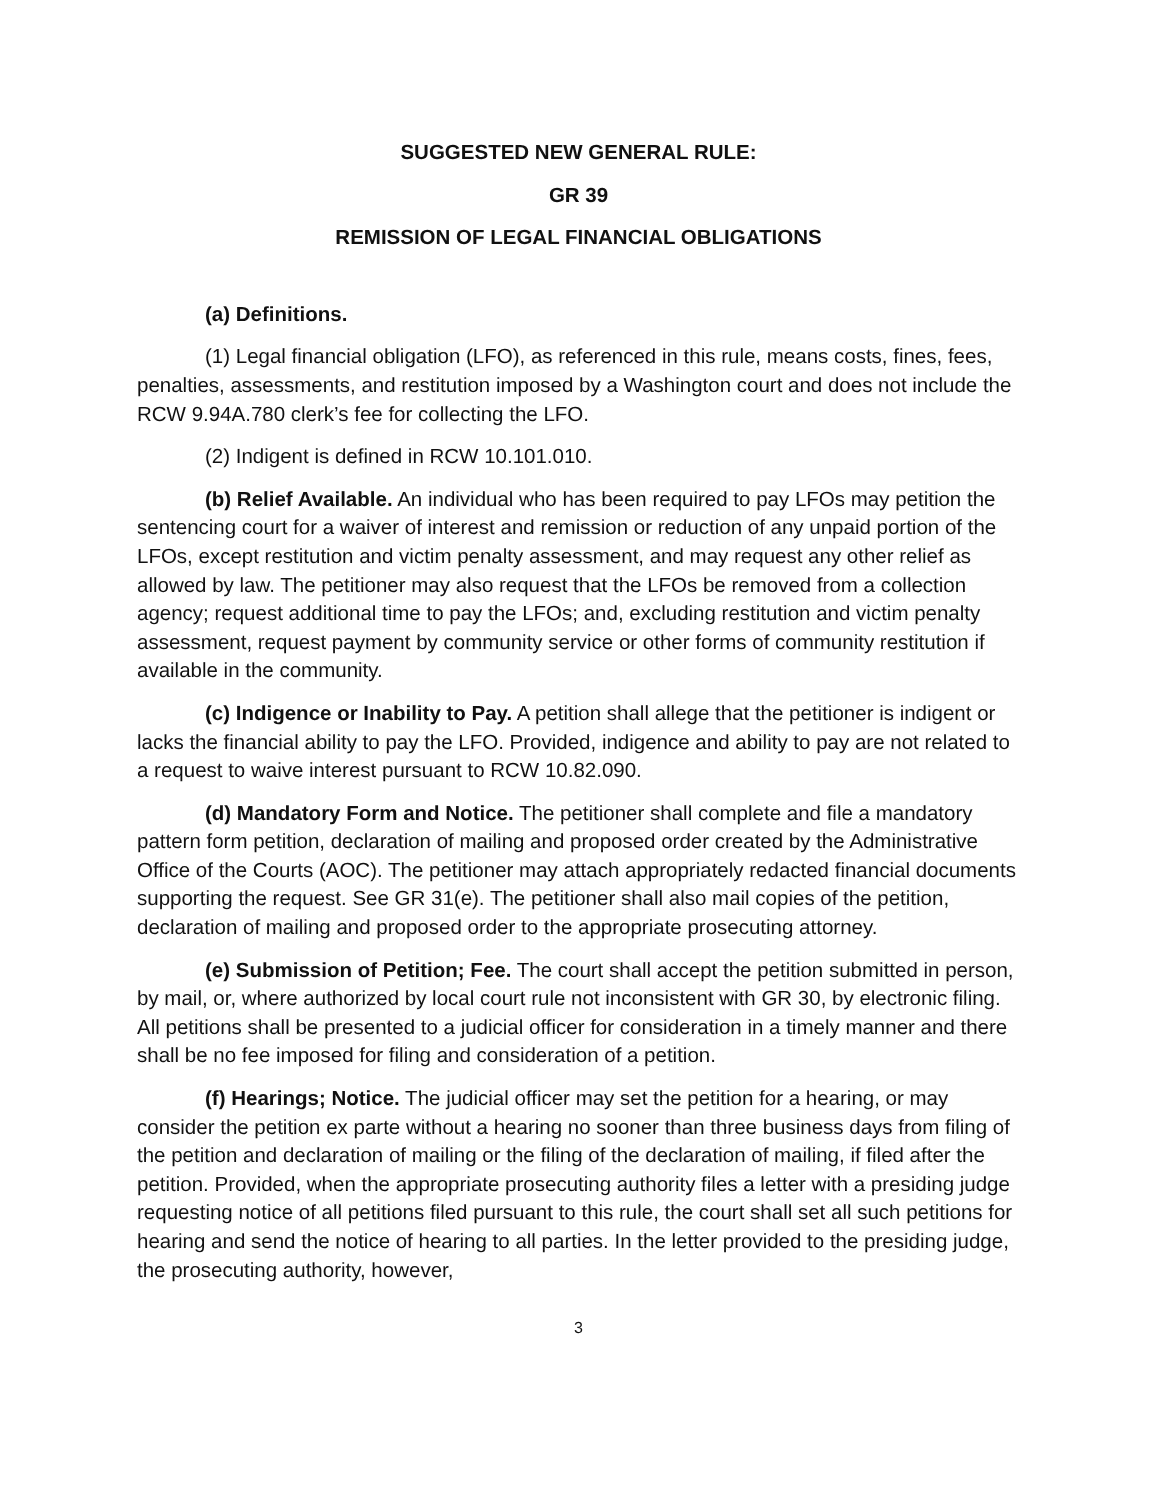SUGGESTED NEW GENERAL RULE:
GR 39
REMISSION OF LEGAL FINANCIAL OBLIGATIONS
(a) Definitions.
(1) Legal financial obligation (LFO), as referenced in this rule, means costs, fines, fees, penalties, assessments, and restitution imposed by a Washington court and does not include the RCW 9.94A.780 clerk’s fee for collecting the LFO.
(2) Indigent is defined in RCW 10.101.010.
(b) Relief Available. An individual who has been required to pay LFOs may petition the sentencing court for a waiver of interest and remission or reduction of any unpaid portion of the LFOs, except restitution and victim penalty assessment, and may request any other relief as allowed by law. The petitioner may also request that the LFOs be removed from a collection agency; request additional time to pay the LFOs; and, excluding restitution and victim penalty assessment, request payment by community service or other forms of community restitution if available in the community.
(c) Indigence or Inability to Pay. A petition shall allege that the petitioner is indigent or lacks the financial ability to pay the LFO. Provided, indigence and ability to pay are not related to a request to waive interest pursuant to RCW 10.82.090.
(d) Mandatory Form and Notice. The petitioner shall complete and file a mandatory pattern form petition, declaration of mailing and proposed order created by the Administrative Office of the Courts (AOC). The petitioner may attach appropriately redacted financial documents supporting the request. See GR 31(e). The petitioner shall also mail copies of the petition, declaration of mailing and proposed order to the appropriate prosecuting attorney.
(e) Submission of Petition; Fee. The court shall accept the petition submitted in person, by mail, or, where authorized by local court rule not inconsistent with GR 30, by electronic filing. All petitions shall be presented to a judicial officer for consideration in a timely manner and there shall be no fee imposed for filing and consideration of a petition.
(f) Hearings; Notice. The judicial officer may set the petition for a hearing, or may consider the petition ex parte without a hearing no sooner than three business days from filing of the petition and declaration of mailing or the filing of the declaration of mailing, if filed after the petition. Provided, when the appropriate prosecuting authority files a letter with a presiding judge requesting notice of all petitions filed pursuant to this rule, the court shall set all such petitions for hearing and send the notice of hearing to all parties. In the letter provided to the presiding judge, the prosecuting authority, however,
3